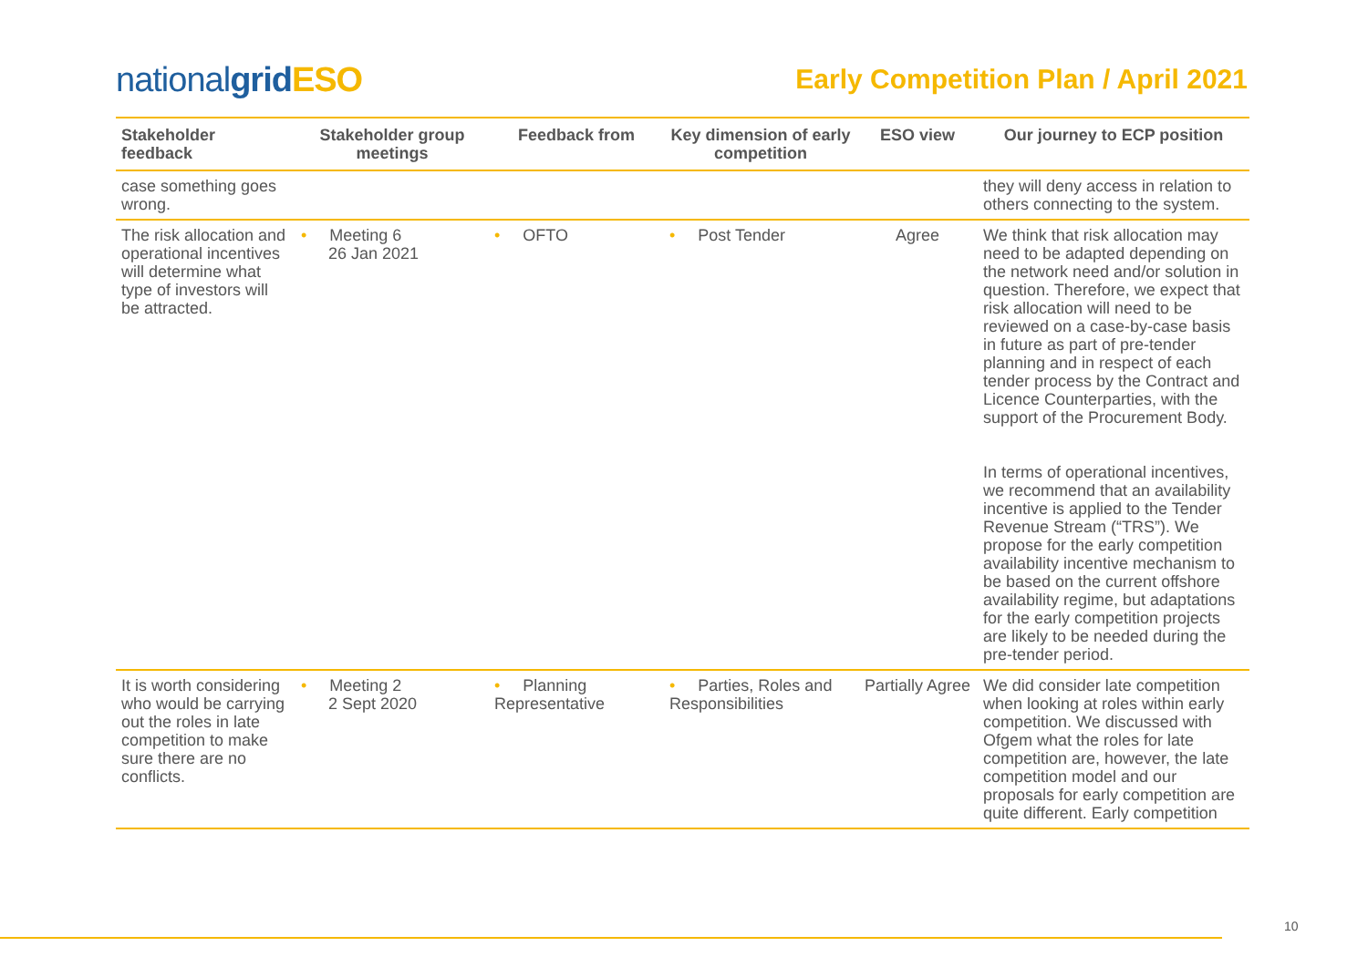nationalgrid ESO
Early Competition Plan / April 2021
| Stakeholder feedback | Stakeholder group meetings | Feedback from | Key dimension of early competition | ESO view | Our journey to ECP position |
| --- | --- | --- | --- | --- | --- |
| case something goes wrong. | | | | | they will deny access in relation to others connecting to the system. |
| The risk allocation and operational incentives will determine what type of investors will be attracted. | • Meeting 6 26 Jan 2021 | • OFTO | • Post Tender | Agree | We think that risk allocation may need to be adapted depending on the network need and/or solution in question. Therefore, we expect that risk allocation will need to be reviewed on a case-by-case basis in future as part of pre-tender planning and in respect of each tender process by the Contract and Licence Counterparties, with the support of the Procurement Body. In terms of operational incentives, we recommend that an availability incentive is applied to the Tender Revenue Stream (“TRS”). We propose for the early competition availability incentive mechanism to be based on the current offshore availability regime, but adaptations for the early competition projects are likely to be needed during the pre-tender period. |
| It is worth considering who would be carrying out the roles in late competition to make sure there are no conflicts. | • Meeting 2 2 Sept 2020 | • Planning Representative | • Parties, Roles and Responsibilities | Partially Agree | We did consider late competition when looking at roles within early competition. We discussed with Ofgem what the roles for late competition are, however, the late competition model and our proposals for early competition are quite different. Early competition |
10